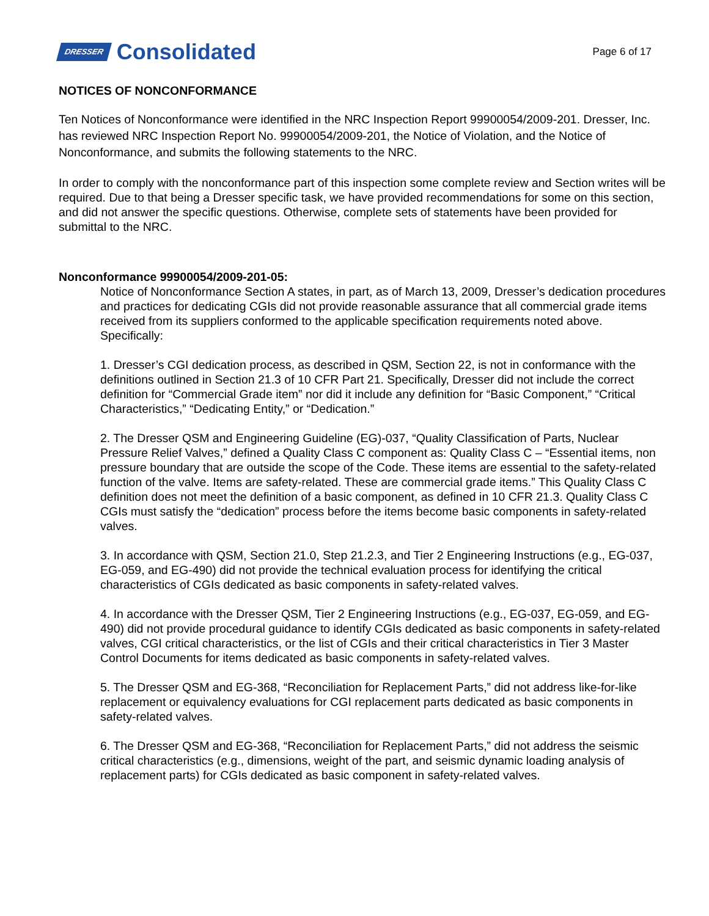DRESSER Consolidated
Page 6 of 17
NOTICES OF NONCONFORMANCE
Ten Notices of Nonconformance were identified in the NRC Inspection Report 99900054/2009-201. Dresser, Inc. has reviewed NRC Inspection Report No. 99900054/2009-201, the Notice of Violation, and the Notice of Nonconformance, and submits the following statements to the NRC.
In order to comply with the nonconformance part of this inspection some complete review and Section writes will be required. Due to that being a Dresser specific task, we have provided recommendations for some on this section, and did not answer the specific questions. Otherwise, complete sets of statements have been provided for submittal to the NRC.
Nonconformance 99900054/2009-201-05:
Notice of Nonconformance Section A states, in part, as of March 13, 2009, Dresser’s dedication procedures and practices for dedicating CGIs did not provide reasonable assurance that all commercial grade items received from its suppliers conformed to the applicable specification requirements noted above. Specifically:
1. Dresser’s CGI dedication process, as described in QSM, Section 22, is not in conformance with the definitions outlined in Section 21.3 of 10 CFR Part 21. Specifically, Dresser did not include the correct definition for “Commercial Grade item” nor did it include any definition for “Basic Component,” “Critical Characteristics,” “Dedicating Entity,” or “Dedication.”
2. The Dresser QSM and Engineering Guideline (EG)-037, “Quality Classification of Parts, Nuclear Pressure Relief Valves,” defined a Quality Class C component as: Quality Class C – “Essential items, non pressure boundary that are outside the scope of the Code. These items are essential to the safety-related function of the valve. Items are safety-related. These are commercial grade items.” This Quality Class C definition does not meet the definition of a basic component, as defined in 10 CFR 21.3. Quality Class C CGIs must satisfy the “dedication” process before the items become basic components in safety-related valves.
3. In accordance with QSM, Section 21.0, Step 21.2.3, and Tier 2 Engineering Instructions (e.g., EG-037, EG-059, and EG-490) did not provide the technical evaluation process for identifying the critical characteristics of CGIs dedicated as basic components in safety-related valves.
4. In accordance with the Dresser QSM, Tier 2 Engineering Instructions (e.g., EG-037, EG-059, and EG-490) did not provide procedural guidance to identify CGIs dedicated as basic components in safety-related valves, CGI critical characteristics, or the list of CGIs and their critical characteristics in Tier 3 Master Control Documents for items dedicated as basic components in safety-related valves.
5. The Dresser QSM and EG-368, “Reconciliation for Replacement Parts,” did not address like-for-like replacement or equivalency evaluations for CGI replacement parts dedicated as basic components in safety-related valves.
6. The Dresser QSM and EG-368, “Reconciliation for Replacement Parts,” did not address the seismic critical characteristics (e.g., dimensions, weight of the part, and seismic dynamic loading analysis of replacement parts) for CGIs dedicated as basic component in safety-related valves.